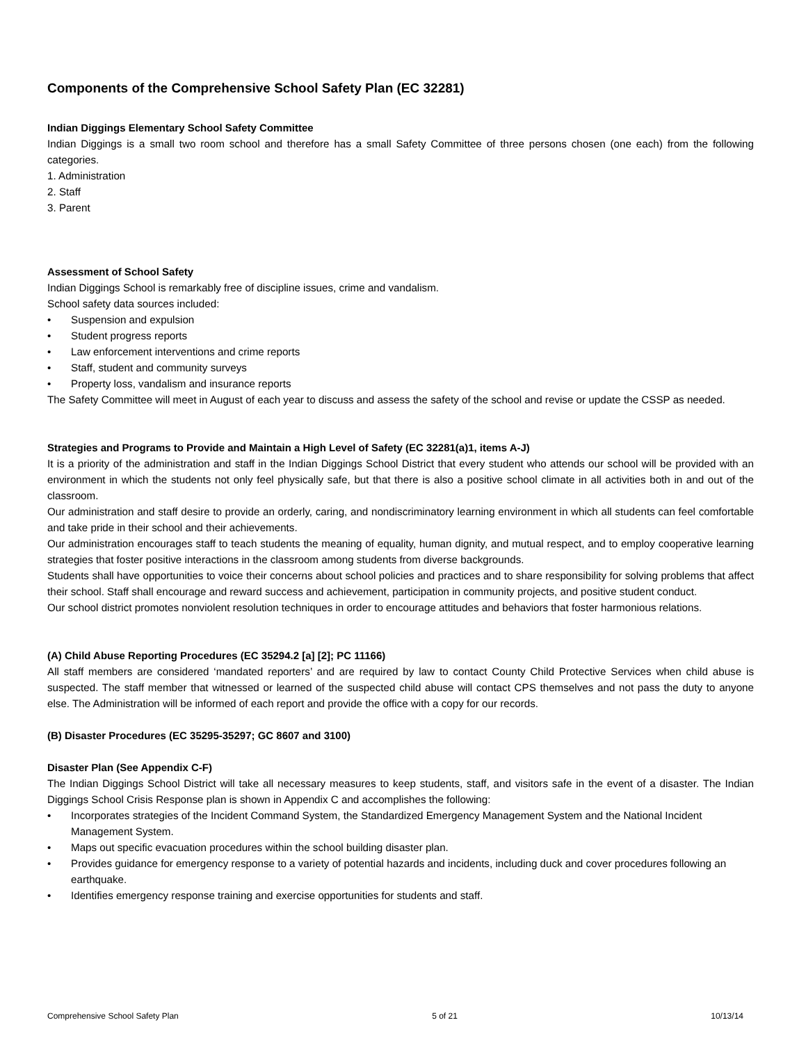Components of the Comprehensive School Safety Plan (EC 32281)
Indian Diggings Elementary School Safety Committee
Indian Diggings is a small two room school and therefore has a small Safety Committee of three persons chosen (one each) from the following categories.
1. Administration
2. Staff
3. Parent
Assessment of School Safety
Indian Diggings School is remarkably free of discipline issues, crime and vandalism.
School safety data sources included:
• Suspension and expulsion
• Student progress reports
• Law enforcement interventions and crime reports
• Staff, student and community surveys
• Property loss, vandalism and insurance reports
The Safety Committee will meet in August of each year to discuss and assess the safety of the school and revise or update the CSSP as needed.
Strategies and Programs to Provide and Maintain a High Level of Safety (EC 32281(a)1, items A-J)
It is a priority of the administration and staff in the Indian Diggings School District that every student who attends our school will be provided with an environment in which the students not only feel physically safe, but that there is also a positive school climate in all activities both in and out of the classroom.
Our administration and staff desire to provide an orderly, caring, and nondiscriminatory learning environment in which all students can feel comfortable and take pride in their school and their achievements.
Our administration encourages staff to teach students the meaning of equality, human dignity, and mutual respect, and to employ cooperative learning strategies that foster positive interactions in the classroom among students from diverse backgrounds.
Students shall have opportunities to voice their concerns about school policies and practices and to share responsibility for solving problems that affect their school. Staff shall encourage and reward success and achievement, participation in community projects, and positive student conduct.
Our school district promotes nonviolent resolution techniques in order to encourage attitudes and behaviors that foster harmonious relations.
(A) Child Abuse Reporting Procedures (EC 35294.2 [a] [2]; PC 11166)
All staff members are considered ‘mandated reporters’ and are required by law to contact County Child Protective Services when child abuse is suspected. The staff member that witnessed or learned of the suspected child abuse will contact CPS themselves and not pass the duty to anyone else. The Administration will be informed of each report and provide the office with a copy for our records.
(B) Disaster Procedures (EC 35295-35297; GC 8607 and 3100)
Disaster Plan (See Appendix C-F)
The Indian Diggings School District will take all necessary measures to keep students, staff, and visitors safe in the event of a disaster. The Indian Diggings School Crisis Response plan is shown in Appendix C and accomplishes the following:
• Incorporates strategies of the Incident Command System, the Standardized Emergency Management System and the National Incident Management System.
• Maps out specific evacuation procedures within the school building disaster plan.
• Provides guidance for emergency response to a variety of potential hazards and incidents, including duck and cover procedures following an earthquake.
• Identifies emergency response training and exercise opportunities for students and staff.
Comprehensive School Safety Plan 5 of 21 10/13/14